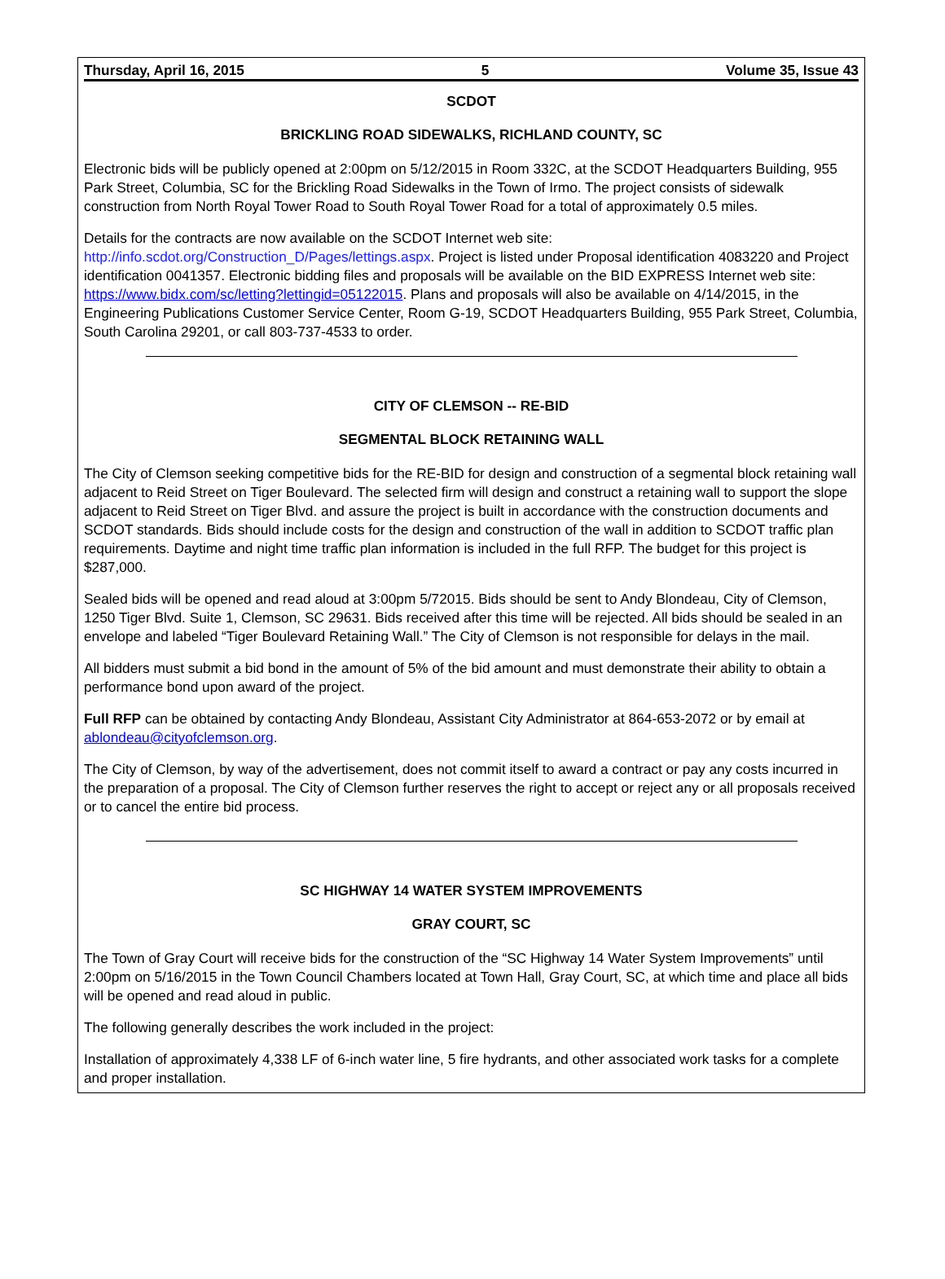Thursday, April 16, 2015 5 Volume 35, Issue 43
SCDOT
BRICKLING ROAD SIDEWALKS, RICHLAND COUNTY, SC
Electronic bids will be publicly opened at 2:00pm on 5/12/2015 in Room 332C, at the SCDOT Headquarters Building, 955 Park Street, Columbia, SC for the Brickling Road Sidewalks in the Town of Irmo. The project consists of sidewalk construction from North Royal Tower Road to South Royal Tower Road for a total of approximately 0.5 miles.
Details for the contracts are now available on the SCDOT Internet web site:
http://info.scdot.org/Construction_D/Pages/lettings.aspx. Project is listed under Proposal identification 4083220 and Project identification 0041357. Electronic bidding files and proposals will be available on the BID EXPRESS Internet web site: https://www.bidx.com/sc/letting?lettingid=05122015. Plans and proposals will also be available on 4/14/2015, in the Engineering Publications Customer Service Center, Room G-19, SCDOT Headquarters Building, 955 Park Street, Columbia, South Carolina 29201, or call 803-737-4533 to order.
CITY OF CLEMSON -- RE-BID
SEGMENTAL BLOCK RETAINING WALL
The City of Clemson seeking competitive bids for the RE-BID for design and construction of a segmental block retaining wall adjacent to Reid Street on Tiger Boulevard. The selected firm will design and construct a retaining wall to support the slope adjacent to Reid Street on Tiger Blvd. and assure the project is built in accordance with the construction documents and SCDOT standards. Bids should include costs for the design and construction of the wall in addition to SCDOT traffic plan requirements. Daytime and night time traffic plan information is included in the full RFP. The budget for this project is $287,000.
Sealed bids will be opened and read aloud at 3:00pm 5/72015. Bids should be sent to Andy Blondeau, City of Clemson, 1250 Tiger Blvd. Suite 1, Clemson, SC 29631. Bids received after this time will be rejected. All bids should be sealed in an envelope and labeled “Tiger Boulevard Retaining Wall.” The City of Clemson is not responsible for delays in the mail.
All bidders must submit a bid bond in the amount of 5% of the bid amount and must demonstrate their ability to obtain a performance bond upon award of the project.
Full RFP can be obtained by contacting Andy Blondeau, Assistant City Administrator at 864-653-2072 or by email at ablondeau@cityofclemson.org.
The City of Clemson, by way of the advertisement, does not commit itself to award a contract or pay any costs incurred in the preparation of a proposal. The City of Clemson further reserves the right to accept or reject any or all proposals received or to cancel the entire bid process.
SC HIGHWAY 14 WATER SYSTEM IMPROVEMENTS
GRAY COURT, SC
The Town of Gray Court will receive bids for the construction of the “SC Highway 14 Water System Improvements” until 2:00pm on 5/16/2015 in the Town Council Chambers located at Town Hall, Gray Court, SC, at which time and place all bids will be opened and read aloud in public.
The following generally describes the work included in the project:
Installation of approximately 4,338 LF of 6-inch water line, 5 fire hydrants, and other associated work tasks for a complete and proper installation.